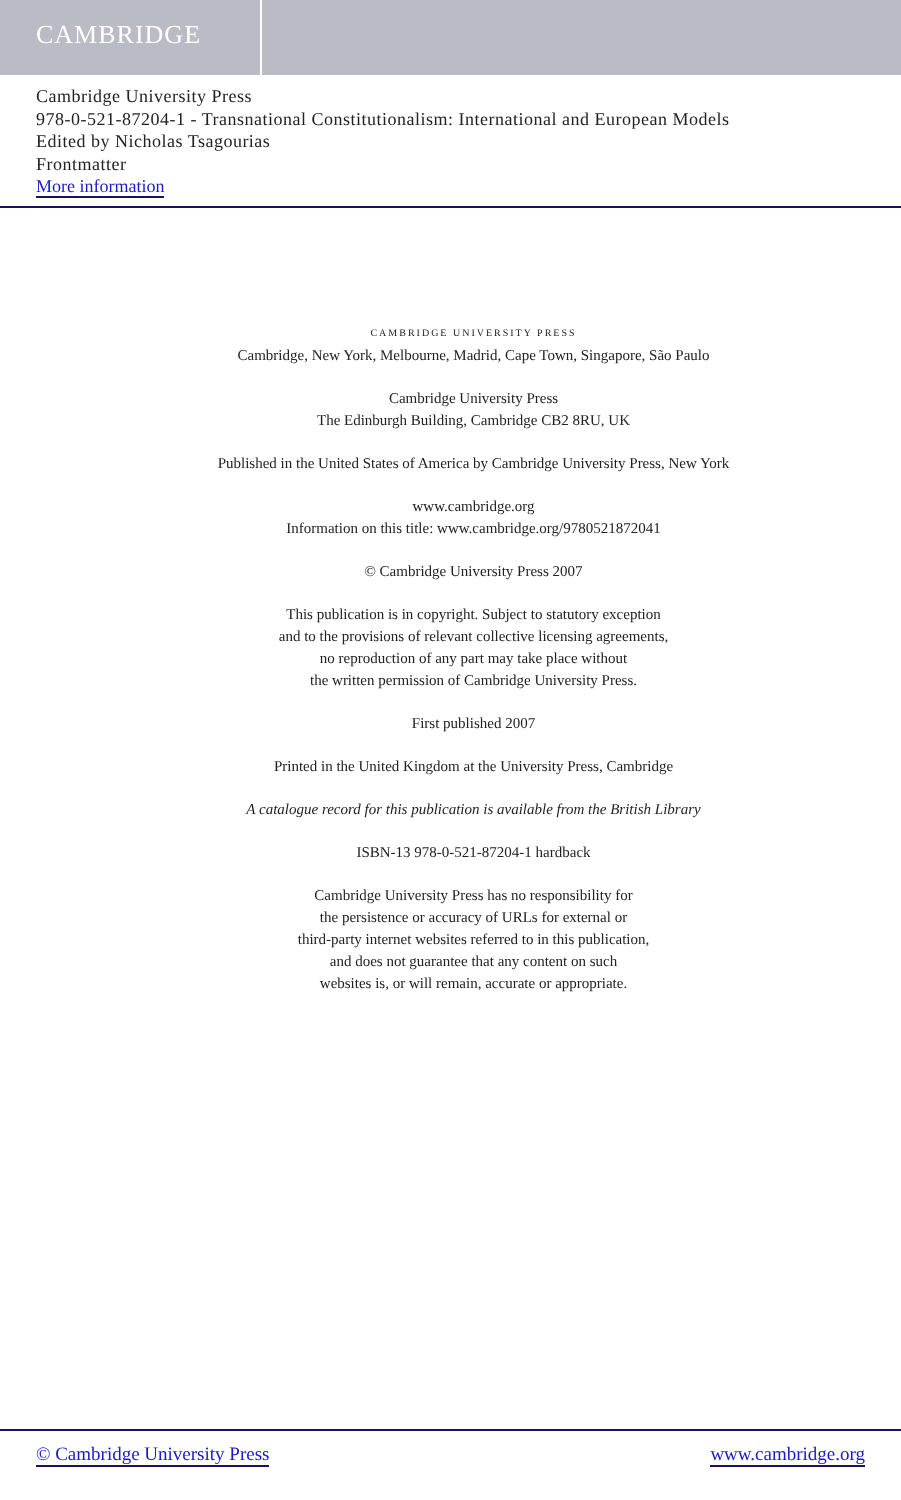CAMBRIDGE
Cambridge University Press
978-0-521-87204-1 - Transnational Constitutionalism: International and European Models
Edited by Nicholas Tsagourias
Frontmatter
More information
CAMBRIDGE UNIVERSITY PRESS
Cambridge, New York, Melbourne, Madrid, Cape Town, Singapore, São Paulo
Cambridge University Press
The Edinburgh Building, Cambridge CB2 8RU, UK
Published in the United States of America by Cambridge University Press, New York
www.cambridge.org
Information on this title: www.cambridge.org/9780521872041
© Cambridge University Press 2007
This publication is in copyright. Subject to statutory exception
and to the provisions of relevant collective licensing agreements,
no reproduction of any part may take place without
the written permission of Cambridge University Press.
First published 2007
Printed in the United Kingdom at the University Press, Cambridge
A catalogue record for this publication is available from the British Library
ISBN-13 978-0-521-87204-1 hardback
Cambridge University Press has no responsibility for
the persistence or accuracy of URLs for external or
third-party internet websites referred to in this publication,
and does not guarantee that any content on such
websites is, or will remain, accurate or appropriate.
© Cambridge University Press www.cambridge.org